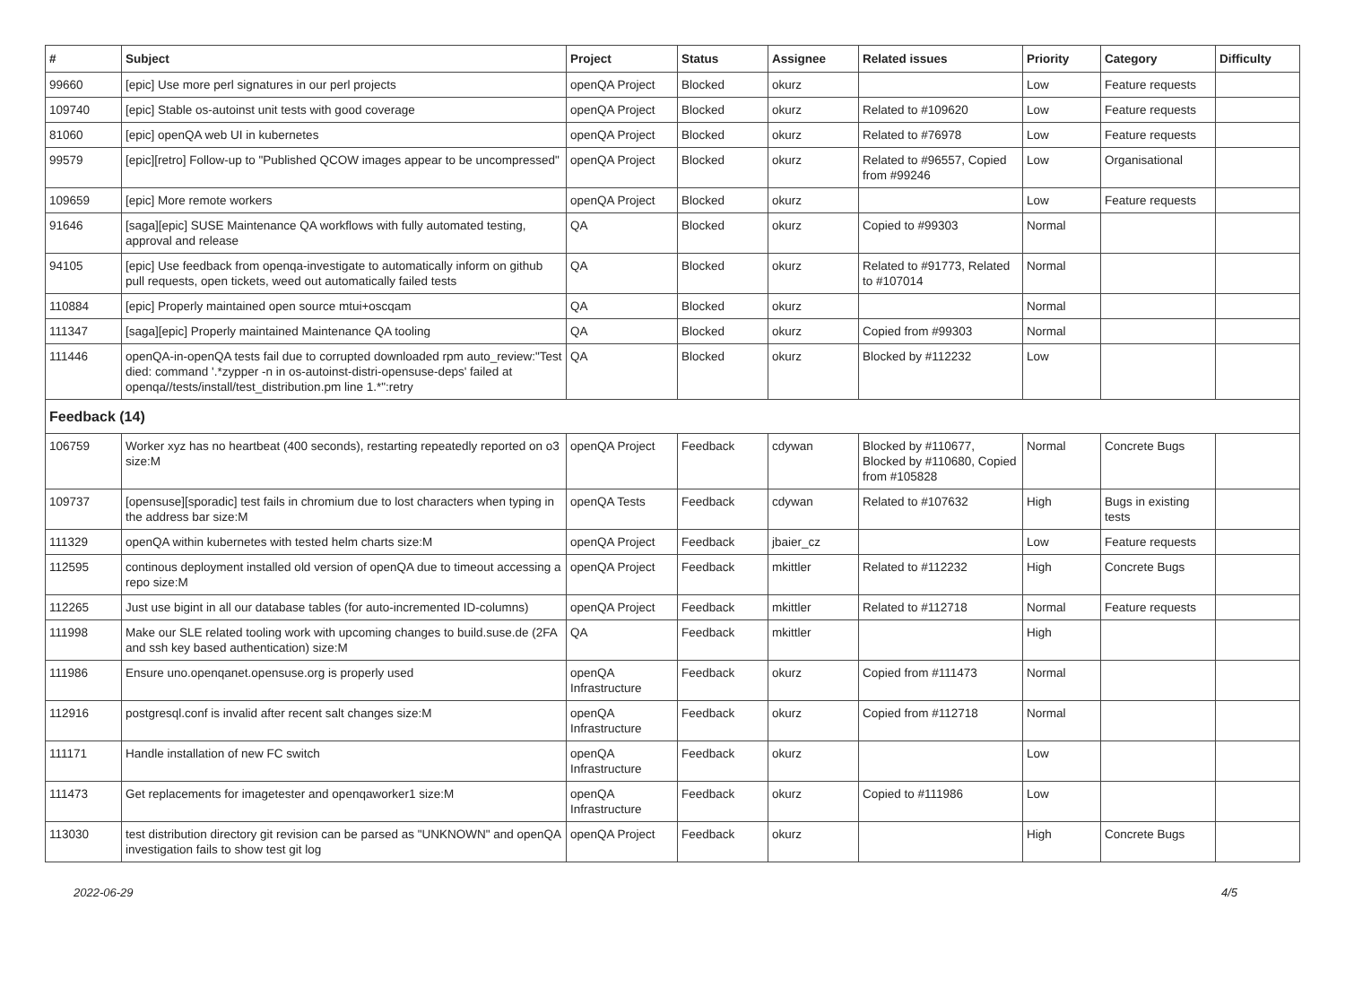| # | Subject | Project | Status | Assignee | Related issues | Priority | Category | Difficulty |
| --- | --- | --- | --- | --- | --- | --- | --- | --- |
| 99660 | [epic] Use more perl signatures in our perl projects | openQA Project | Blocked | okurz | | Low | Feature requests | |
| 109740 | [epic] Stable os-autoinst unit tests with good coverage | openQA Project | Blocked | okurz | Related to #109620 | Low | Feature requests | |
| 81060 | [epic] openQA web UI in kubernetes | openQA Project | Blocked | okurz | Related to #76978 | Low | Feature requests | |
| 99579 | [epic][retro] Follow-up to "Published QCOW images appear to be uncompressed" | openQA Project | Blocked | okurz | Related to #96557, Copied from #99246 | Low | Organisational | |
| 109659 | [epic] More remote workers | openQA Project | Blocked | okurz | | Low | Feature requests | |
| 91646 | [saga][epic] SUSE Maintenance QA workflows with fully automated testing, approval and release | QA | Blocked | okurz | Copied to #99303 | Normal | | |
| 94105 | [epic] Use feedback from openqa-investigate to automatically inform on github pull requests, open tickets, weed out automatically failed tests | QA | Blocked | okurz | Related to #91773, Related to #107014 | Normal | | |
| 110884 | [epic] Properly maintained open source mtui+oscqam | QA | Blocked | okurz | | Normal | | |
| 111347 | [saga][epic] Properly maintained Maintenance QA tooling | QA | Blocked | okurz | Copied from #99303 | Normal | | |
| 111446 | openQA-in-openQA tests fail due to corrupted downloaded rpm auto_review:"Test died: command '.*zypper -n in os-autoinst-distri-opensuse-deps' failed at openqa//tests/install/test_distribution.pm line 1.*":retry | QA | Blocked | okurz | Blocked by #112232 | Low | | |
| Feedback (14) | | | | | | | | |
| 106759 | Worker xyz has no heartbeat (400 seconds), restarting repeatedly reported on o3 size:M | openQA Project | Feedback | cdywan | Blocked by #110677, Blocked by #110680, Copied from #105828 | Normal | Concrete Bugs | |
| 109737 | [opensuse][sporadic] test fails in chromium due to lost characters when typing in the address bar size:M | openQA Tests | Feedback | cdywan | Related to #107632 | High | Bugs in existing tests | |
| 111329 | openQA within kubernetes with tested helm charts size:M | openQA Project | Feedback | jbaier_cz | | Low | Feature requests | |
| 112595 | continous deployment installed old version of openQA due to timeout accessing a repo size:M | openQA Project | Feedback | mkittler | Related to #112232 | High | Concrete Bugs | |
| 112265 | Just use bigint in all our database tables (for auto-incremented ID-columns) | openQA Project | Feedback | mkittler | Related to #112718 | Normal | Feature requests | |
| 111998 | Make our SLE related tooling work with upcoming changes to build.suse.de (2FA and ssh key based authentication) size:M | QA | Feedback | mkittler | | High | | |
| 111986 | Ensure uno.openqanet.opensuse.org is properly used | openQA Infrastructure | Feedback | okurz | Copied from #111473 | Normal | | |
| 112916 | postgresql.conf is invalid after recent salt changes size:M | openQA Infrastructure | Feedback | okurz | Copied from #112718 | Normal | | |
| 111171 | Handle installation of new FC switch | openQA Infrastructure | Feedback | okurz | | Low | | |
| 111473 | Get replacements for imagetester and openqaworker1 size:M | openQA Infrastructure | Feedback | okurz | Copied to #111986 | Low | | |
| 113030 | test distribution directory git revision can be parsed as "UNKNOWN" and openQA investigation fails to show test git log | openQA Project | Feedback | okurz | | High | Concrete Bugs | |
2022-06-29 4/5